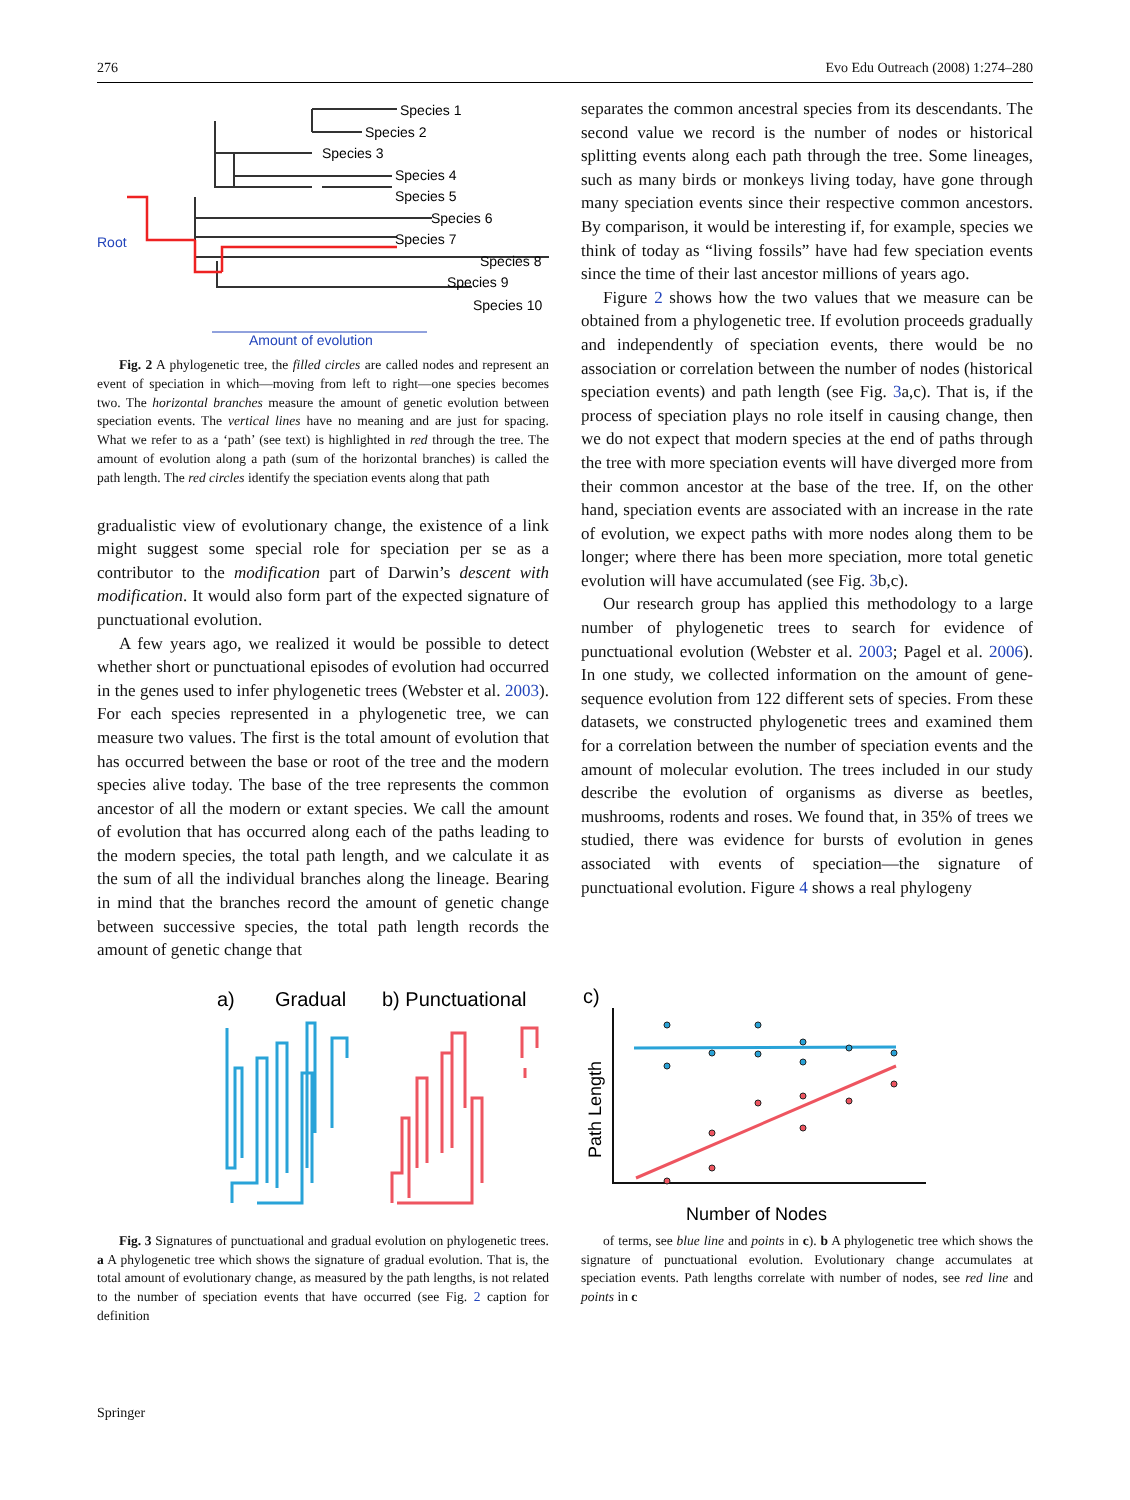276 Evo Edu Outreach (2008) 1:274–280
Species 1
Species 2
Species 3
Species 4
Species 5
Species 6
Species 7
Species 8
Species 9
Species 10
Root
Amount of evolution
Fig. 2 A phylogenetic tree, the filled circles are called nodes and represent an event of speciation in which—moving from left to right—one species becomes two. The horizontal branches measure the amount of genetic evolution between speciation events. The vertical lines have no meaning and are just for spacing. What we refer to as a ‘path’ (see text) is highlighted in red through the tree. The amount of evolution along a path (sum of the horizontal branches) is called the path length. The red circles identify the speciation events along that path
gradualistic view of evolutionary change, the existence of a link might suggest some special role for speciation per se as a contributor to the modification part of Darwin’s descent with modification. It would also form part of the expected signature of punctuational evolution.
A few years ago, we realized it would be possible to detect whether short or punctuational episodes of evolution had occurred in the genes used to infer phylogenetic trees (Webster et al. 2003). For each species represented in a phylogenetic tree, we can measure two values. The first is the total amount of evolution that has occurred between the base or root of the tree and the modern species alive today. The base of the tree represents the common ancestor of all the modern or extant species. We call the amount of evolution that has occurred along each of the paths leading to the modern species, the total path length, and we calculate it as the sum of all the individual branches along the lineage. Bearing in mind that the branches record the amount of genetic change between successive species, the total path length records the amount of genetic change that
separates the common ancestral species from its descendants. The second value we record is the number of nodes or historical splitting events along each path through the tree. Some lineages, such as many birds or monkeys living today, have gone through many speciation events since their respective common ancestors. By comparison, it would be interesting if, for example, species we think of today as “living fossils” have had few speciation events since the time of their last ancestor millions of years ago.
Figure 2 shows how the two values that we measure can be obtained from a phylogenetic tree. If evolution proceeds gradually and independently of speciation events, there would be no association or correlation between the number of nodes (historical speciation events) and path length (see Fig. 3a,c). That is, if the process of speciation plays no role itself in causing change, then we do not expect that modern species at the end of paths through the tree with more speciation events will have diverged more from their common ancestor at the base of the tree. If, on the other hand, speciation events are associated with an increase in the rate of evolution, we expect paths with more nodes along them to be longer; where there has been more speciation, more total genetic evolution will have accumulated (see Fig. 3b,c).
Our research group has applied this methodology to a large number of phylogenetic trees to search for evidence of punctuational evolution (Webster et al. 2003; Pagel et al. 2006). In one study, we collected information on the amount of gene-sequence evolution from 122 different sets of species. From these datasets, we constructed phylogenetic trees and examined them for a correlation between the number of speciation events and the amount of molecular evolution. The trees included in our study describe the evolution of organisms as diverse as beetles, mushrooms, rodents and roses. We found that, in 35% of trees we studied, there was evidence for bursts of evolution in genes associated with events of speciation—the signature of punctuational evolution. Figure 4 shows a real phylogeny
a)
Gradual
b) Punctuational
Fig. 3 Signatures of punctuational and gradual evolution on phylogenetic trees. a A phylogenetic tree which shows the signature of gradual evolution. That is, the total amount of evolutionary change, as measured by the path lengths, is not related to the number of speciation events that have occurred (see Fig. 2 caption for definition
c)
Path Length
Number of Nodes
of terms, see blue line and points in c). b A phylogenetic tree which shows the signature of punctuational evolution. Evolutionary change accumulates at speciation events. Path lengths correlate with number of nodes, see red line and points in c
Springer